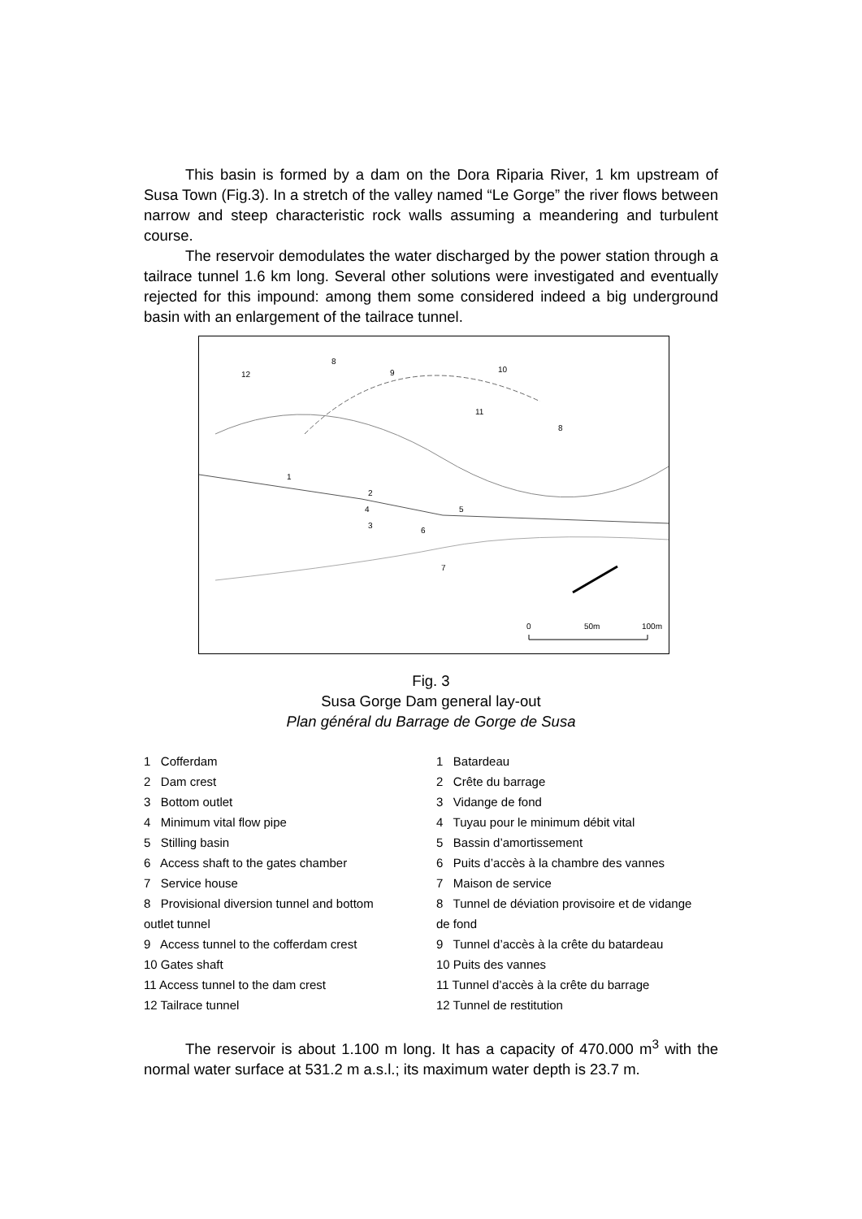This basin is formed by a dam on the Dora Riparia River, 1 km upstream of Susa Town (Fig.3). In a stretch of the valley named “Le Gorge” the river flows between narrow and steep characteristic rock walls assuming a meandering and turbulent course.
The reservoir demodulates the water discharged by the power station through a tailrace tunnel 1.6 km long. Several other solutions were investigated and eventually rejected for this impound: among them some considered indeed a big underground basin with an enlargement of the tailrace tunnel.
12
8
9
10
11
8
1
2
4
3
5
6
7
0
50m
100m
Fig. 3
Susa Gorge Dam general lay-out
Plan général du Barrage de Gorge de Susa
1 Cofferdam
2 Dam crest
3 Bottom outlet
4 Minimum vital flow pipe
5 Stilling basin
6 Access shaft to the gates chamber
7 Service house
8 Provisional diversion tunnel and bottom
outlet tunnel
9 Access tunnel to the cofferdam crest
10 Gates shaft
11 Access tunnel to the dam crest
12 Tailrace tunnel
1 Batardeau
2 Crête du barrage
3 Vidange de fond
4 Tuyau pour le minimum débit vital
5 Bassin d’amortissement
6 Puits d’accès à la chambre des vannes
7 Maison de service
8 Tunnel de déviation provisoire et de vidange
de fond
9 Tunnel d’accès à la crête du batardeau
10 Puits des vannes
11 Tunnel d’accès à la crête du barrage
12 Tunnel de restitution
The reservoir is about 1.100 m long. It has a capacity of 470.000 m<sup>3</sup> with the normal water surface at 531.2 m a.s.l.; its maximum water depth is 23.7 m.